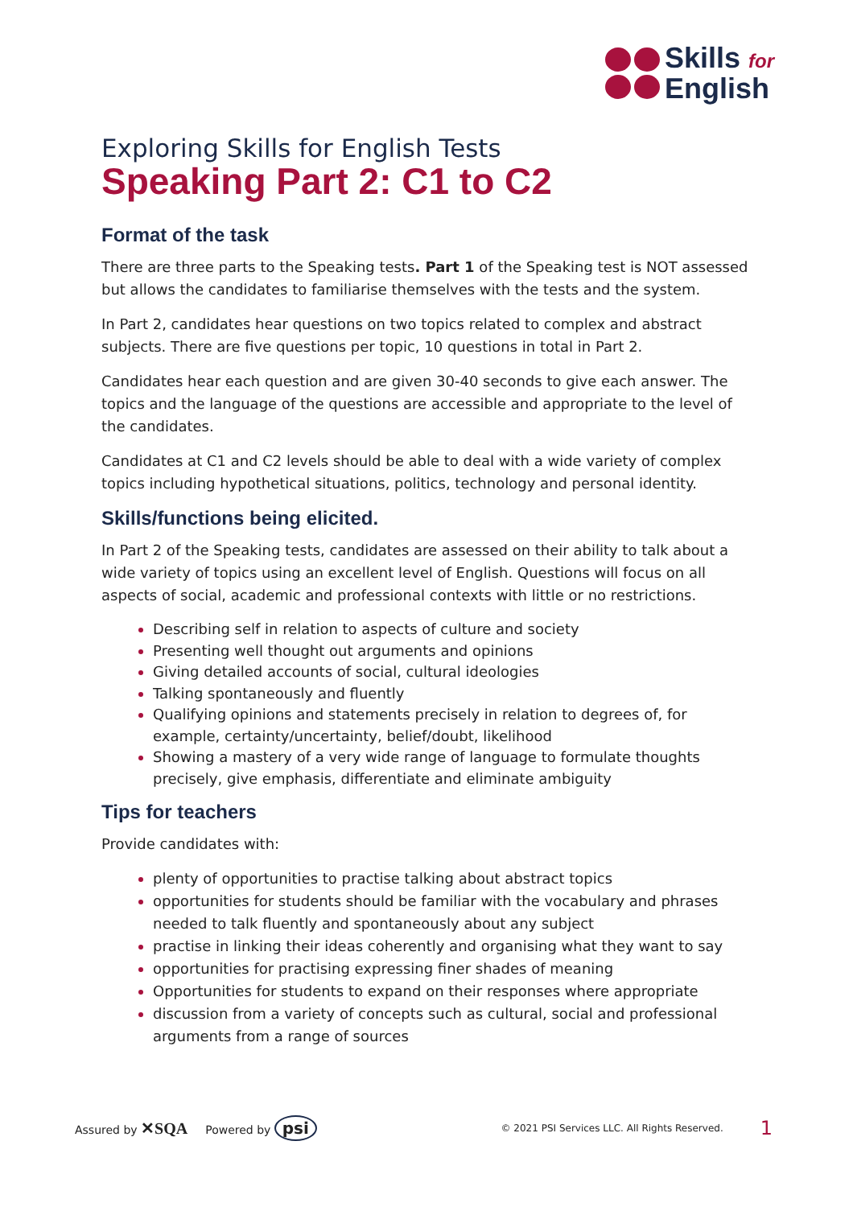Skills for
English
Exploring Skills for English Tests
Speaking Part 2: C1 to C2
Format of the task
There are three parts to the Speaking tests. Part 1 of the Speaking test is NOT assessed but allows the candidates to familiarise themselves with the tests and the system.
In Part 2, candidates hear questions on two topics related to complex and abstract subjects. There are five questions per topic, 10 questions in total in Part 2.
Candidates hear each question and are given 30-40 seconds to give each answer. The topics and the language of the questions are accessible and appropriate to the level of the candidates.
Candidates at C1 and C2 levels should be able to deal with a wide variety of complex topics including hypothetical situations, politics, technology and personal identity.
Skills/functions being elicited.
In Part 2 of the Speaking tests, candidates are assessed on their ability to talk about a wide variety of topics using an excellent level of English. Questions will focus on all aspects of social, academic and professional contexts with little or no restrictions.
Describing self in relation to aspects of culture and society
Presenting well thought out arguments and opinions
Giving detailed accounts of social, cultural ideologies
Talking spontaneously and fluently
Qualifying opinions and statements precisely in relation to degrees of, for example, certainty/uncertainty, belief/doubt, likelihood
Showing a mastery of a very wide range of language to formulate thoughts precisely, give emphasis, differentiate and eliminate ambiguity
Tips for teachers
Provide candidates with:
plenty of opportunities to practise talking about abstract topics
opportunities for students should be familiar with the vocabulary and phrases needed to talk fluently and spontaneously about any subject
practise in linking their ideas coherently and organising what they want to say
opportunities for practising expressing finer shades of meaning
Opportunities for students to expand on their responses where appropriate
discussion from a variety of concepts such as cultural, social and professional arguments from a range of sources
Assured by ✕SQA Powered by psi © 2021 PSI Services LLC. All Rights Reserved. 1